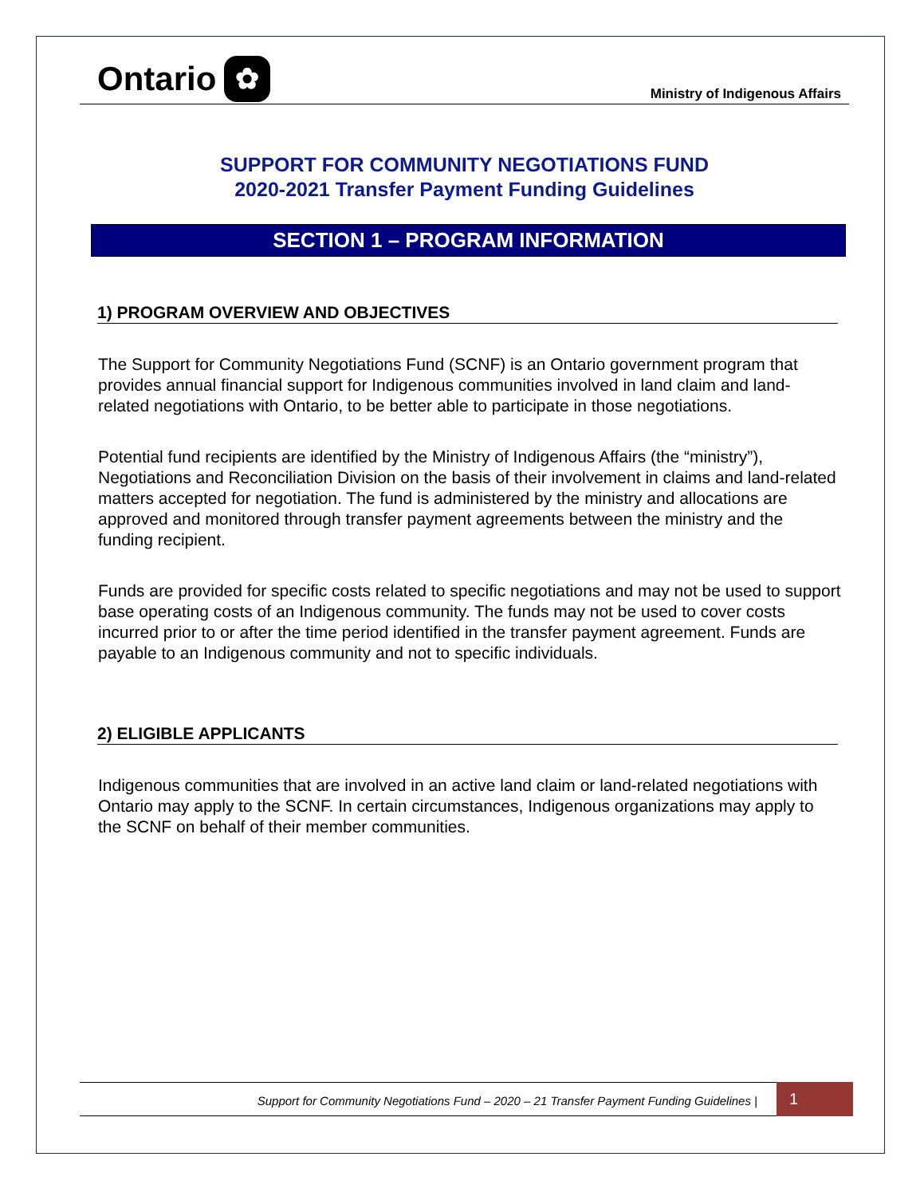Ontario ✿
Ministry of Indigenous Affairs
SUPPORT FOR COMMUNITY NEGOTIATIONS FUND
2020-2021 Transfer Payment Funding Guidelines
SECTION 1 – PROGRAM INFORMATION
1) PROGRAM OVERVIEW AND OBJECTIVES
The Support for Community Negotiations Fund (SCNF) is an Ontario government program that provides annual financial support for Indigenous communities involved in land claim and land-related negotiations with Ontario, to be better able to participate in those negotiations.
Potential fund recipients are identified by the Ministry of Indigenous Affairs (the “ministry”), Negotiations and Reconciliation Division on the basis of their involvement in claims and land-related matters accepted for negotiation. The fund is administered by the ministry and allocations are approved and monitored through transfer payment agreements between the ministry and the funding recipient.
Funds are provided for specific costs related to specific negotiations and may not be used to support base operating costs of an Indigenous community. The funds may not be used to cover costs incurred prior to or after the time period identified in the transfer payment agreement. Funds are payable to an Indigenous community and not to specific individuals.
2) ELIGIBLE APPLICANTS
Indigenous communities that are involved in an active land claim or land-related negotiations with Ontario may apply to the SCNF. In certain circumstances, Indigenous organizations may apply to the SCNF on behalf of their member communities.
Support for Community Negotiations Fund – 2020 – 21 Transfer Payment Funding Guidelines |
1